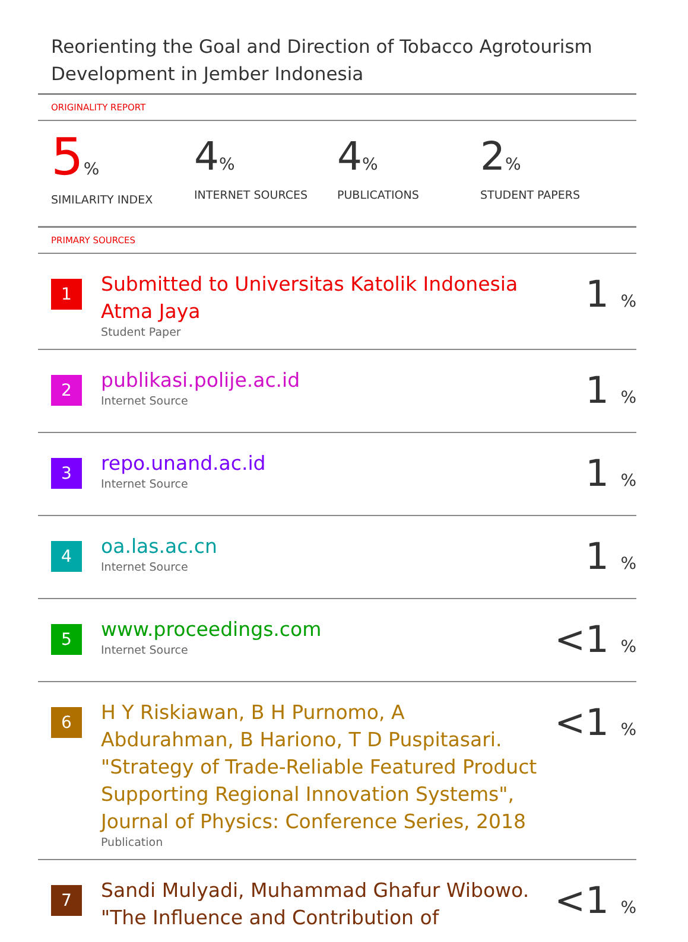Reorienting the Goal and Direction of Tobacco Agrotourism Development in Jember Indonesia
ORIGINALITY REPORT
5%
SIMILARITY INDEX
4%
INTERNET SOURCES
4%
PUBLICATIONS
2%
STUDENT PAPERS
PRIMARY SOURCES
| 1 | Submitted to Universitas Katolik Indonesia Atma Jaya Student Paper | 1 % |
| 2 | publikasi.polije.ac.id Internet Source | 1 % |
| 3 | repo.unand.ac.id Internet Source | 1 % |
| 4 | oa.las.ac.cn Internet Source | 1 % |
| 5 | www.proceedings.com Internet Source | <1 % |
| 6 | H Y Riskiawan, B H Purnomo, A Abdurahman, B Hariono, T D Puspitasari. "Strategy of Trade-Reliable Featured Product Supporting Regional Innovation Systems", Journal of Physics: Conference Series, 2018 Publication | <1 % |
| 7 | Sandi Mulyadi, Muhammad Ghafur Wibowo. "The Influence and Contribution of | <1 % |